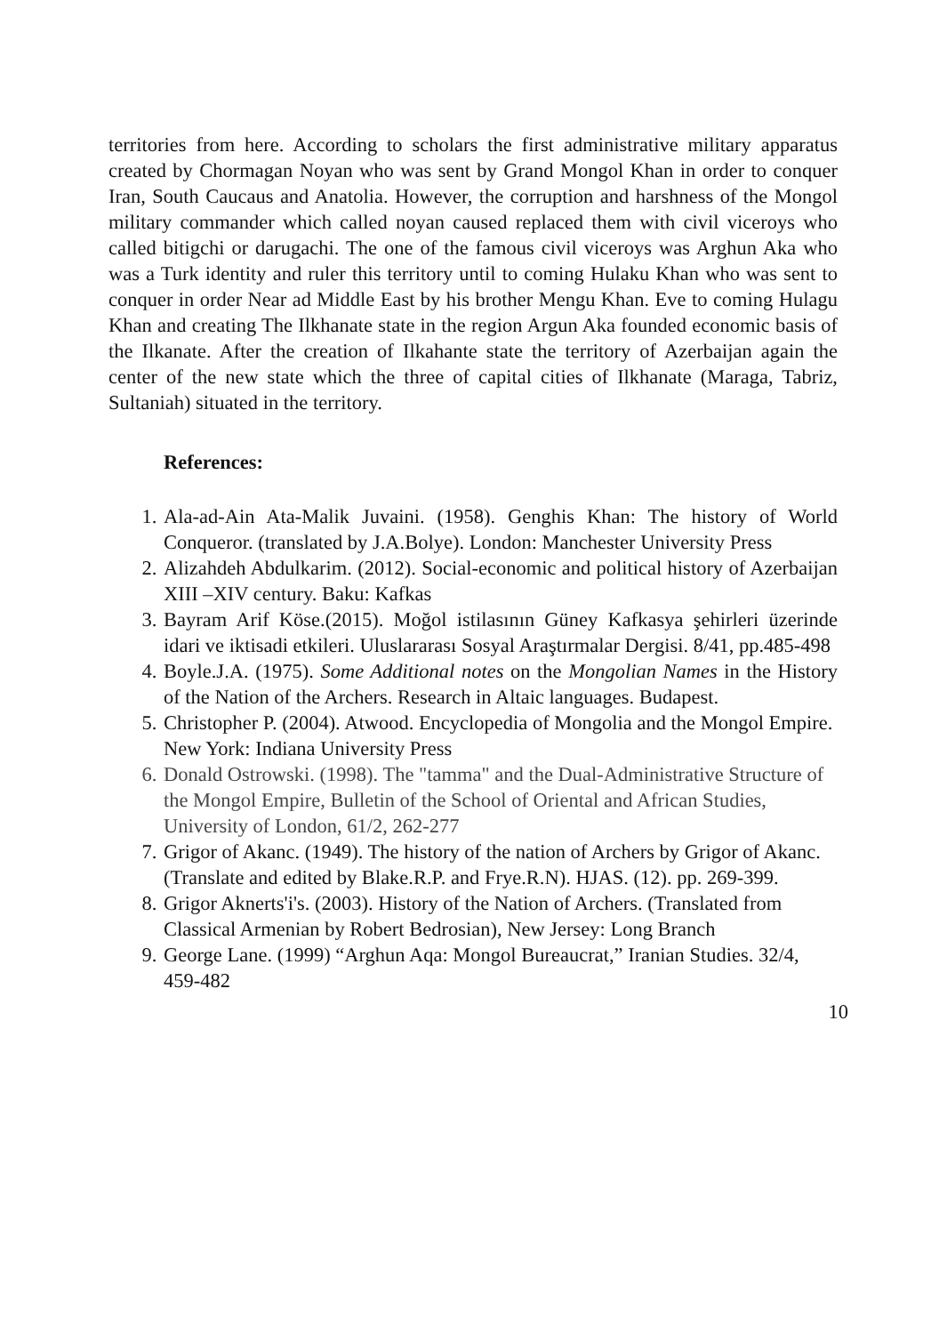territories from here. According to scholars the first administrative military apparatus created by Chormagan Noyan who was sent by Grand Mongol Khan in order to conquer Iran, South Caucaus and Anatolia. However, the corruption and harshness of the Mongol military commander which called noyan caused replaced them with civil viceroys who called bitigchi or darugachi. The one of the famous civil viceroys was Arghun Aka who was a Turk identity and ruler this territory until to coming Hulaku Khan who was sent to conquer in order Near ad Middle East by his brother Mengu Khan. Eve to coming Hulagu Khan and creating The Ilkhanate state in the region Argun Aka founded economic basis of the Ilkanate. After the creation of Ilkahante state the territory of Azerbaijan again the center of the new state which the three of capital cities of Ilkhanate (Maraga, Tabriz, Sultaniah) situated in the territory.
References:
1. Ala-ad-Ain Ata-Malik Juvaini. (1958). Genghis Khan: The history of World Conqueror. (translated by J.A.Bolye). London: Manchester University Press
2. Alizahdeh Abdulkarim. (2012). Social-economic and political history of Azerbaijan XIII –XIV century. Baku: Kafkas
3. Bayram Arif Köse.(2015). Moğol istilasının Güney Kafkasya şehirleri üzerinde idari ve iktisadi etkileri. Uluslararası Sosyal Araştırmalar Dergisi. 8/41, pp.485-498
4. Boyle.J.A. (1975). Some Additional notes on the Mongolian Names in the History of the Nation of the Archers. Research in Altaic languages. Budapest.
5. Christopher P. (2004). Atwood. Encyclopedia of Mongolia and the Mongol Empire. New York: Indiana University Press
6. Donald Ostrowski. (1998). The "tamma" and the Dual-Administrative Structure of the Mongol Empire, Bulletin of the School of Oriental and African Studies, University of London, 61/2, 262-277
7. Grigor of Akanc. (1949). The history of the nation of Archers by Grigor of Akanc. (Translate and edited by Blake.R.P. and Frye.R.N). HJAS. (12). pp. 269-399.
8. Grigor Aknerts'i's. (2003). History of the Nation of Archers. (Translated from Classical Armenian by Robert Bedrosian), New Jersey: Long Branch
9. George Lane. (1999) “Arghun Aqa: Mongol Bureaucrat,” Iranian Studies. 32/4, 459-482
10